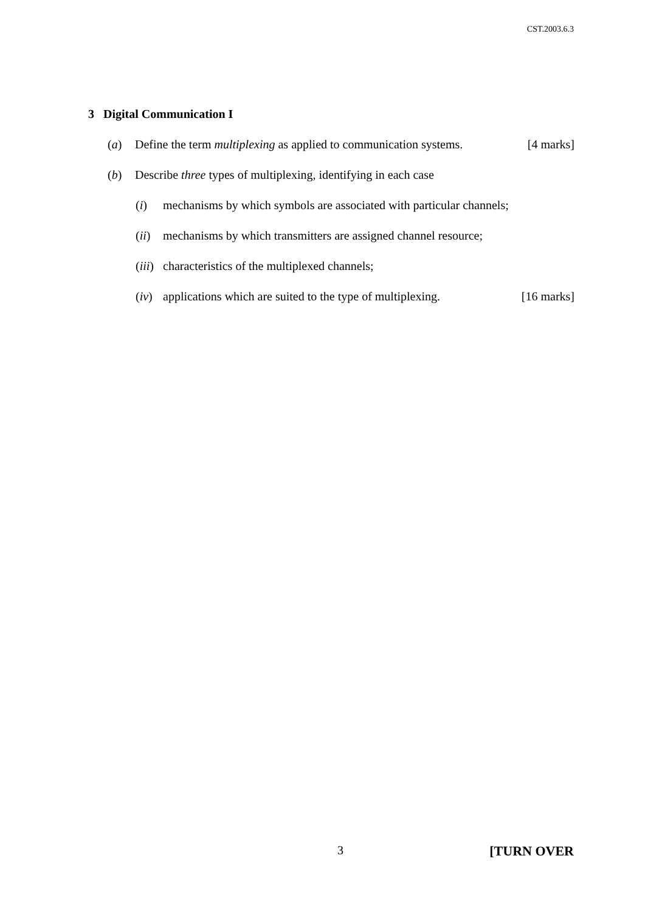CST.2003.6.3
3 Digital Communication I
(a) Define the term multiplexing as applied to communication systems. [4 marks]
(b) Describe three types of multiplexing, identifying in each case
(i) mechanisms by which symbols are associated with particular channels;
(ii) mechanisms by which transmitters are assigned channel resource;
(iii) characteristics of the multiplexed channels;
(iv) applications which are suited to the type of multiplexing. [16 marks]
3 [TURN OVER